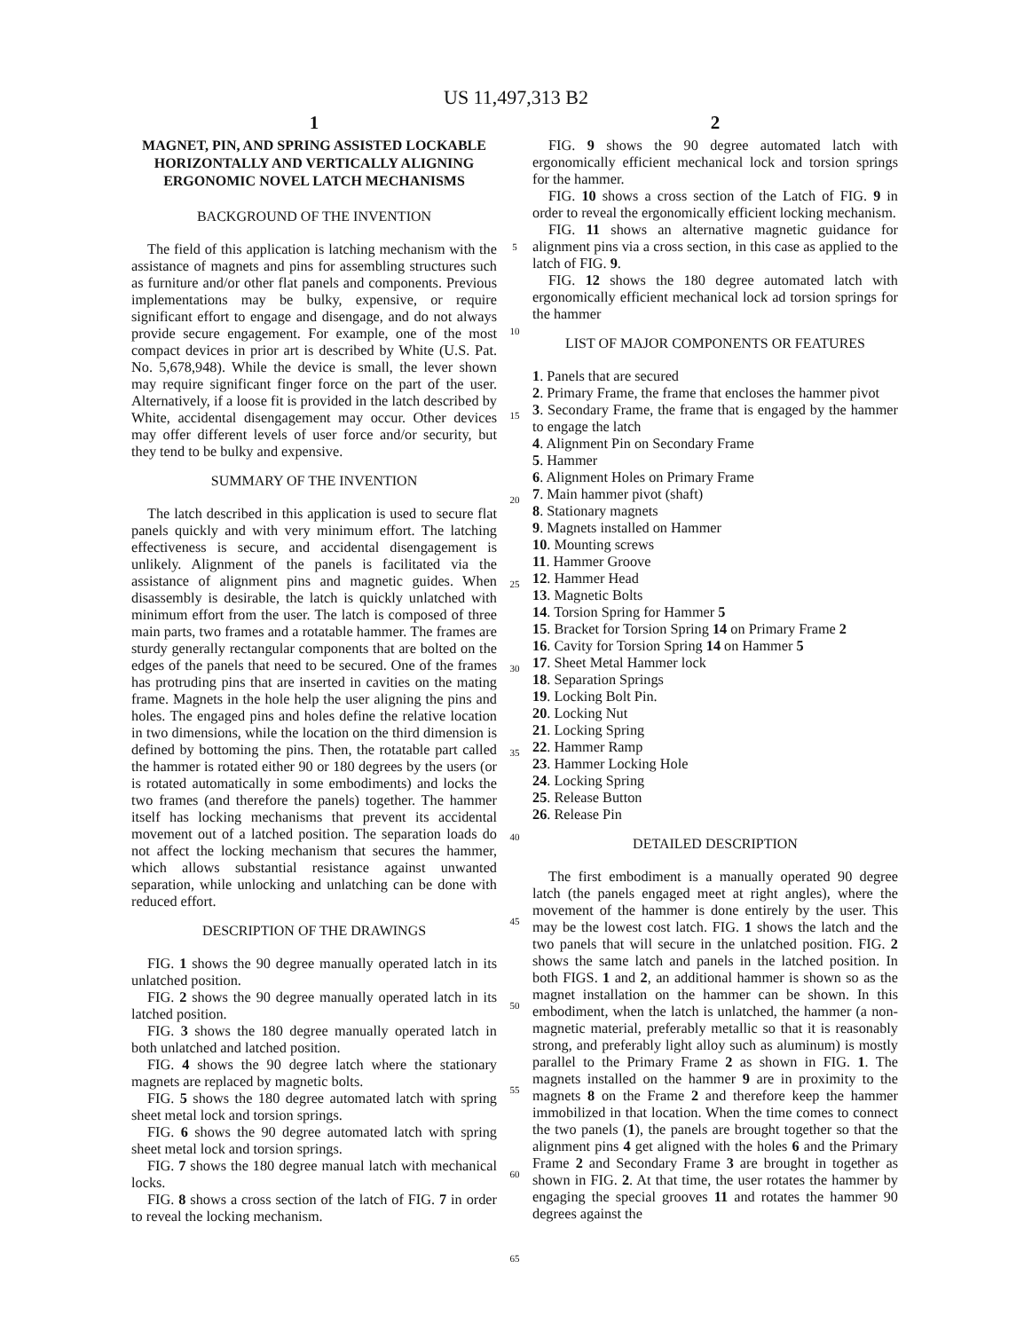US 11,497,313 B2
1
MAGNET, PIN, AND SPRING ASSISTED LOCKABLE HORIZONTALLY AND VERTICALLY ALIGNING ERGONOMIC NOVEL LATCH MECHANISMS
BACKGROUND OF THE INVENTION
The field of this application is latching mechanism with the assistance of magnets and pins for assembling structures such as furniture and/or other flat panels and components. Previous implementations may be bulky, expensive, or require significant effort to engage and disengage, and do not always provide secure engagement. For example, one of the most compact devices in prior art is described by White (U.S. Pat. No. 5,678,948). While the device is small, the lever shown may require significant finger force on the part of the user. Alternatively, if a loose fit is provided in the latch described by White, accidental disengagement may occur. Other devices may offer different levels of user force and/or security, but they tend to be bulky and expensive.
SUMMARY OF THE INVENTION
The latch described in this application is used to secure flat panels quickly and with very minimum effort. The latching effectiveness is secure, and accidental disengagement is unlikely. Alignment of the panels is facilitated via the assistance of alignment pins and magnetic guides. When disassembly is desirable, the latch is quickly unlatched with minimum effort from the user. The latch is composed of three main parts, two frames and a rotatable hammer. The frames are sturdy generally rectangular components that are bolted on the edges of the panels that need to be secured. One of the frames has protruding pins that are inserted in cavities on the mating frame. Magnets in the hole help the user aligning the pins and holes. The engaged pins and holes define the relative location in two dimensions, while the location on the third dimension is defined by bottoming the pins. Then, the rotatable part called the hammer is rotated either 90 or 180 degrees by the users (or is rotated automatically in some embodiments) and locks the two frames (and therefore the panels) together. The hammer itself has locking mechanisms that prevent its accidental movement out of a latched position. The separation loads do not affect the locking mechanism that secures the hammer, which allows substantial resistance against unwanted separation, while unlocking and unlatching can be done with reduced effort.
DESCRIPTION OF THE DRAWINGS
FIG. 1 shows the 90 degree manually operated latch in its unlatched position.
FIG. 2 shows the 90 degree manually operated latch in its latched position.
FIG. 3 shows the 180 degree manually operated latch in both unlatched and latched position.
FIG. 4 shows the 90 degree latch where the stationary magnets are replaced by magnetic bolts.
FIG. 5 shows the 180 degree automated latch with spring sheet metal lock and torsion springs.
FIG. 6 shows the 90 degree automated latch with spring sheet metal lock and torsion springs.
FIG. 7 shows the 180 degree manual latch with mechanical locks.
FIG. 8 shows a cross section of the latch of FIG. 7 in order to reveal the locking mechanism.
5
10
15
20
25
30
35
40
45
50
55
60
65
2
FIG. 9 shows the 90 degree automated latch with ergonomically efficient mechanical lock and torsion springs for the hammer.
FIG. 10 shows a cross section of the Latch of FIG. 9 in order to reveal the ergonomically efficient locking mechanism.
FIG. 11 shows an alternative magnetic guidance for alignment pins via a cross section, in this case as applied to the latch of FIG. 9.
FIG. 12 shows the 180 degree automated latch with ergonomically efficient mechanical lock ad torsion springs for the hammer
LIST OF MAJOR COMPONENTS OR FEATURES
1. Panels that are secured
2. Primary Frame, the frame that encloses the hammer pivot
3. Secondary Frame, the frame that is engaged by the hammer to engage the latch
4. Alignment Pin on Secondary Frame
5. Hammer
6. Alignment Holes on Primary Frame
7. Main hammer pivot (shaft)
8. Stationary magnets
9. Magnets installed on Hammer
10. Mounting screws
11. Hammer Groove
12. Hammer Head
13. Magnetic Bolts
14. Torsion Spring for Hammer 5
15. Bracket for Torsion Spring 14 on Primary Frame 2
16. Cavity for Torsion Spring 14 on Hammer 5
17. Sheet Metal Hammer lock
18. Separation Springs
19. Locking Bolt Pin.
20. Locking Nut
21. Locking Spring
22. Hammer Ramp
23. Hammer Locking Hole
24. Locking Spring
25. Release Button
26. Release Pin
DETAILED DESCRIPTION
The first embodiment is a manually operated 90 degree latch (the panels engaged meet at right angles), where the movement of the hammer is done entirely by the user. This may be the lowest cost latch. FIG. 1 shows the latch and the two panels that will secure in the unlatched position. FIG. 2 shows the same latch and panels in the latched position. In both FIGS. 1 and 2, an additional hammer is shown so as the magnet installation on the hammer can be shown. In this embodiment, when the latch is unlatched, the hammer (a non-magnetic material, preferably metallic so that it is reasonably strong, and preferably light alloy such as aluminum) is mostly parallel to the Primary Frame 2 as shown in FIG. 1. The magnets installed on the hammer 9 are in proximity to the magnets 8 on the Frame 2 and therefore keep the hammer immobilized in that location. When the time comes to connect the two panels (1), the panels are brought together so that the alignment pins 4 get aligned with the holes 6 and the Primary Frame 2 and Secondary Frame 3 are brought in together as shown in FIG. 2. At that time, the user rotates the hammer by engaging the special grooves 11 and rotates the hammer 90 degrees against the